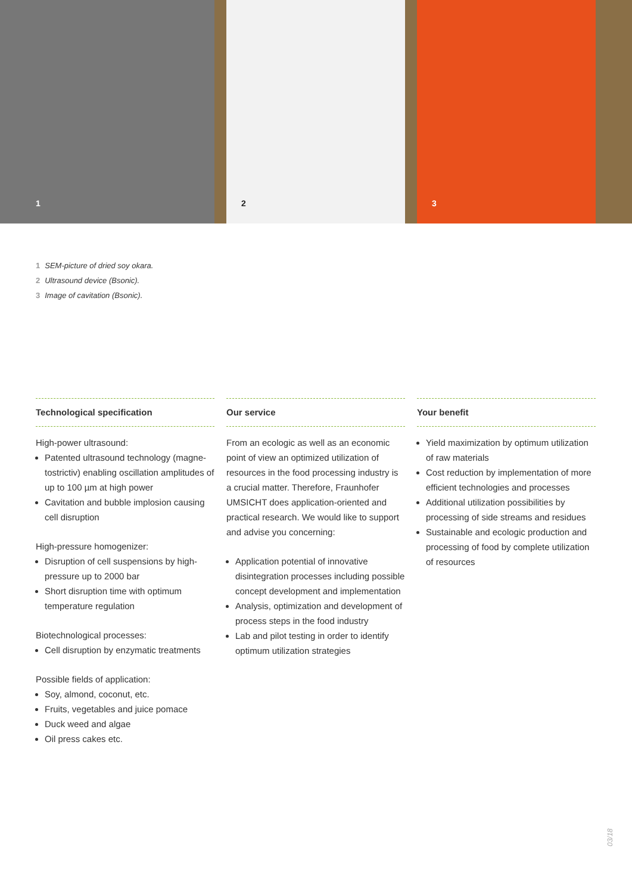1
2
3
1 SEM-picture of dried soy okara.
2 Ultrasound device (Bsonic).
3 Image of cavitation (Bsonic).
Technological specification
High-power ultrasound:
Patented ultrasound technology (magne­tostrictiv) enabling oscillation amplitudes of up to 100 µm at high power
Cavitation and bubble implosion causing cell disruption
High-pressure homogenizer:
Disruption of cell suspensions by high-pressure up to 2000 bar
Short disruption time with optimum temperature regulation
Biotechnological processes:
Cell disruption by enzymatic treatments
Possible fields of application:
Soy, almond, coconut, etc.
Fruits, vegetables and juice pomace
Duck weed and algae
Oil press cakes etc.
Our service
From an ecologic as well as an economic point of view an optimized utilization of resources in the food processing industry is a crucial matter. Therefore, Fraunhofer UMSICHT does application-oriented and practical research. We would like to support and advise you concerning:
Application potential of innovative disintegration processes including possible concept development and implementation
Analysis, optimization and development of process steps in the food industry
Lab and pilot testing in order to identify optimum utilization strategies
Your benefit
Yield maximization by optimum utilizati­on of raw materials
Cost reduction by implementation of more efficient technologies and processes
Additional utilization possibilities by processing of side streams and residues
Sustainable and ecologic production and processing of food by complete utilization of resources
03/18